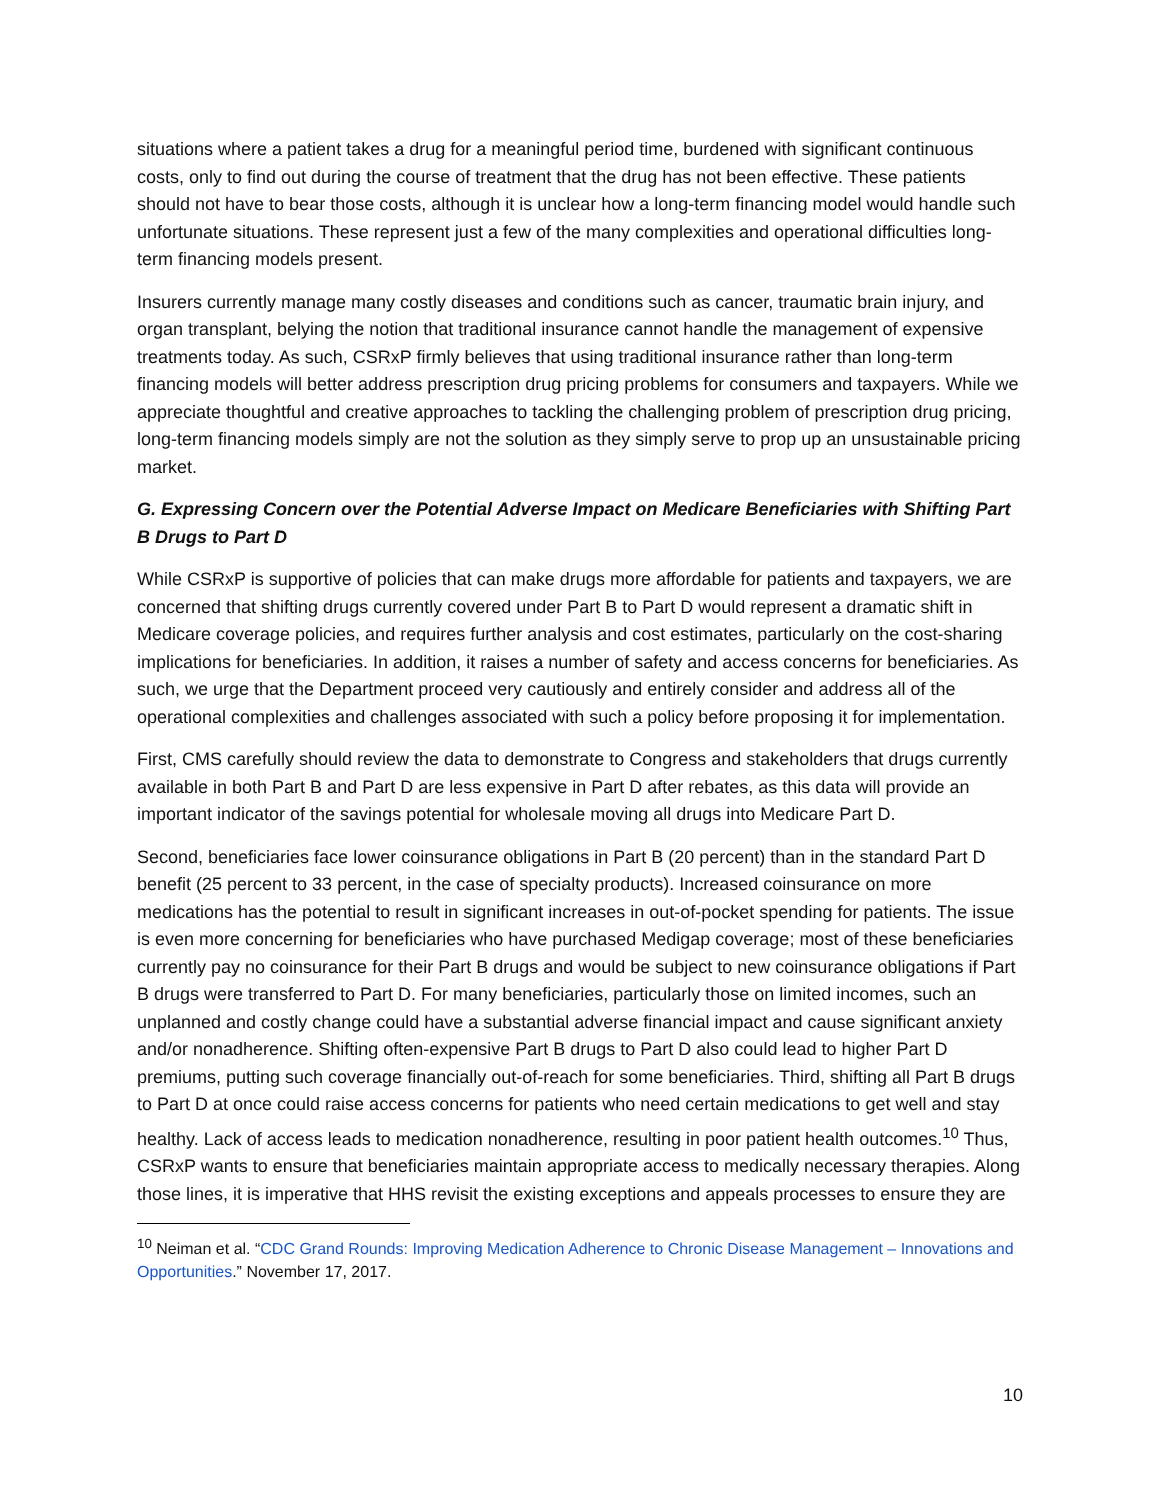situations where a patient takes a drug for a meaningful period time, burdened with significant continuous costs, only to find out during the course of treatment that the drug has not been effective. These patients should not have to bear those costs, although it is unclear how a long-term financing model would handle such unfortunate situations. These represent just a few of the many complexities and operational difficulties long-term financing models present.
Insurers currently manage many costly diseases and conditions such as cancer, traumatic brain injury, and organ transplant, belying the notion that traditional insurance cannot handle the management of expensive treatments today. As such, CSRxP firmly believes that using traditional insurance rather than long-term financing models will better address prescription drug pricing problems for consumers and taxpayers. While we appreciate thoughtful and creative approaches to tackling the challenging problem of prescription drug pricing, long-term financing models simply are not the solution as they simply serve to prop up an unsustainable pricing market.
G. Expressing Concern over the Potential Adverse Impact on Medicare Beneficiaries with Shifting Part B Drugs to Part D
While CSRxP is supportive of policies that can make drugs more affordable for patients and taxpayers, we are concerned that shifting drugs currently covered under Part B to Part D would represent a dramatic shift in Medicare coverage policies, and requires further analysis and cost estimates, particularly on the cost-sharing implications for beneficiaries. In addition, it raises a number of safety and access concerns for beneficiaries. As such, we urge that the Department proceed very cautiously and entirely consider and address all of the operational complexities and challenges associated with such a policy before proposing it for implementation.
First, CMS carefully should review the data to demonstrate to Congress and stakeholders that drugs currently available in both Part B and Part D are less expensive in Part D after rebates, as this data will provide an important indicator of the savings potential for wholesale moving all drugs into Medicare Part D.
Second, beneficiaries face lower coinsurance obligations in Part B (20 percent) than in the standard Part D benefit (25 percent to 33 percent, in the case of specialty products). Increased coinsurance on more medications has the potential to result in significant increases in out-of-pocket spending for patients. The issue is even more concerning for beneficiaries who have purchased Medigap coverage; most of these beneficiaries currently pay no coinsurance for their Part B drugs and would be subject to new coinsurance obligations if Part B drugs were transferred to Part D. For many beneficiaries, particularly those on limited incomes, such an unplanned and costly change could have a substantial adverse financial impact and cause significant anxiety and/or nonadherence. Shifting often-expensive Part B drugs to Part D also could lead to higher Part D premiums, putting such coverage financially out-of-reach for some beneficiaries. Third, shifting all Part B drugs to Part D at once could raise access concerns for patients who need certain medications to get well and stay healthy. Lack of access leads to medication nonadherence, resulting in poor patient health outcomes.<sup>10</sup> Thus, CSRxP wants to ensure that beneficiaries maintain appropriate access to medically necessary therapies. Along those lines, it is imperative that HHS revisit the existing exceptions and appeals processes to ensure they are
<sup>10</sup> Neiman et al. “CDC Grand Rounds: Improving Medication Adherence to Chronic Disease Management – Innovations and Opportunities.” November 17, 2017.
10